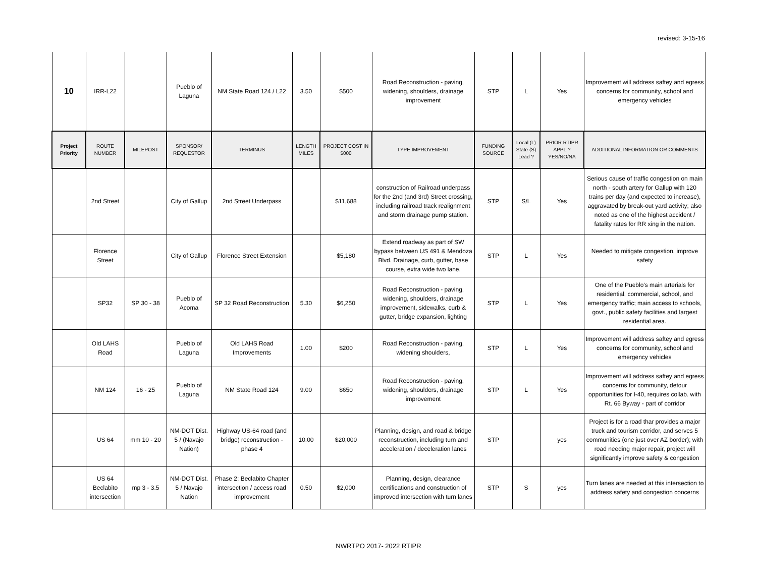revised: 3-15-16
| 10 | IRR-L22 | | Pueblo of Laguna | NM State Road 124 / L22 | 3.50 | $500 | Road Reconstruction - paving, widening, shoulders, drainage improvement | STP | L | Yes | Improvement will address saftey and egress concerns for community, school and emergency vehicles |
| Project Priority | ROUTE NUMBER | MILEPOST | SPONSOR/ REQUESTOR | TERMINUS | LENGTH MILES | PROJECT COST IN $000 | TYPE IMPROVEMENT | FUNDING SOURCE | Local (L) State (S) Lead ? | PRIOR RTIPR APPL.? YES/NO/NA | ADDITIONAL INFORMATION OR COMMENTS |
| | 2nd Street | | City of Gallup | 2nd Street Underpass | | $11,688 | construction of Railroad underpass for the 2nd (and 3rd) Street crossing, including railroad track realignment and storm drainage pump station. | STP | S/L | Yes | Serious cause of traffic congestion on main north - south artery for Gallup with 120 trains per day (and expected to increase), aggravated by break-out yard activity; also noted as one of the highest accident / fatality rates for RR xing in the nation. |
| | Florence Street | | City of Gallup | Florence Street Extension | | $5,180 | Extend roadway as part of SW bypass between US 491 & Mendoza Blvd. Drainage, curb, gutter, base course, extra wide two lane. | STP | L | Yes | Needed to mitigate congestion, improve safety |
| | SP32 | SP 30 - 38 | Pueblo of Acoma | SP 32 Road Reconstruction | 5.30 | $6,250 | Road Reconstruction - paving, widening, shoulders, drainage improvement, sidewalks, curb & gutter, bridge expansion, lighting | STP | L | Yes | One of the Pueblo's main arterials for residential, commercial, school, and emergency traffic; main access to schools, govt., public safety facilities and largest residential area. |
| | Old LAHS Road | | Pueblo of Laguna | Old LAHS Road Improvements | 1.00 | $200 | Road Reconstruction - paving, widening shoulders, | STP | L | Yes | Improvement will address saftey and egress concerns for community, school and emergency vehicles |
| | NM 124 | 16 - 25 | Pueblo of Laguna | NM State Road 124 | 9.00 | $650 | Road Reconstruction - paving, widening, shoulders, drainage improvement | STP | L | Yes | Improvement will address saftey and egress concerns for community, detour opportunities for I-40, requires collab. with Rt. 66 Byway - part of corridor |
| | US 64 | mm 10 - 20 | NM-DOT Dist. 5 / (Navajo Nation) | Highway US-64 road (and bridge) reconstruction - phase 4 | 10.00 | $20,000 | Planning, design, and road & bridge reconstruction, including turn and acceleration / deceleration lanes | STP | | yes | Project is for a road thar provides a major truck and tourism corridor, and serves 5 communities (one just over AZ border); with road needing major repair, project will significantly improve safety & congestion |
| | US 64 Beclabito intersection | mp 3 - 3.5 | NM-DOT Dist. 5 / Navajo Nation | Phase 2: Beclabito Chapter intersection / access road improvement | 0.50 | $2,000 | Planning, design, clearance certifications and construction of improved intersection with turn lanes | STP | S | yes | Turn lanes are needed at this intersection to address safety and congestion concerns |
NWRTPO 2017- 2022 RTIPR